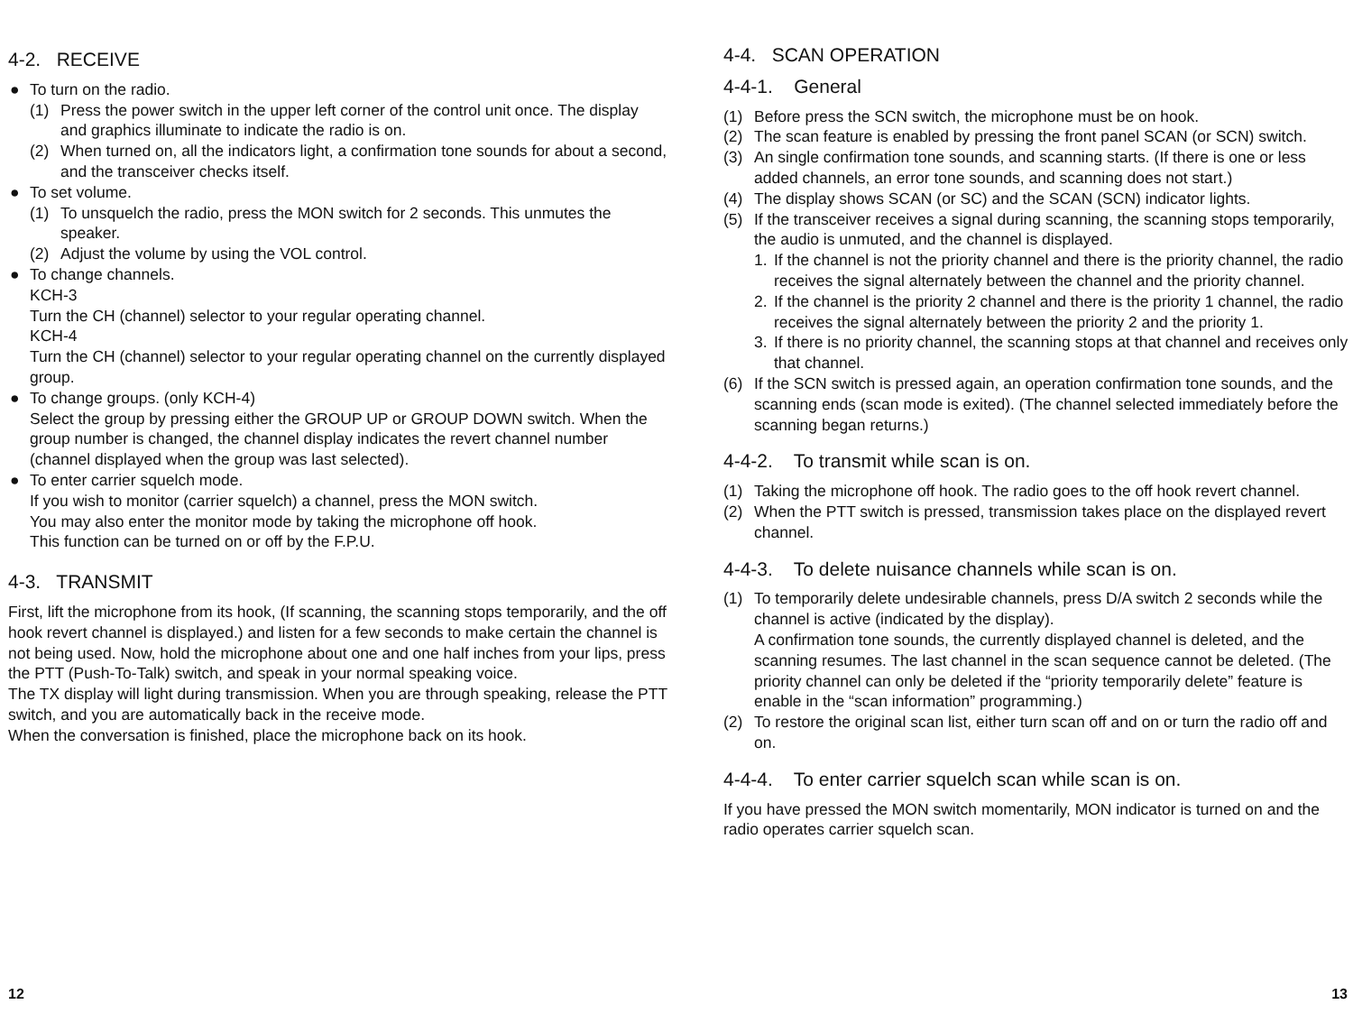4-2. RECEIVE
● To turn on the radio.
(1) Press the power switch in the upper left corner of the control unit once. The display and graphics illuminate to indicate the radio is on.
(2) When turned on, all the indicators light, a confirmation tone sounds for about a second, and the transceiver checks itself.
● To set volume.
(1) To unsquelch the radio, press the MON switch for 2 seconds. This unmutes the speaker.
(2) Adjust the volume by using the VOL control.
● To change channels.
KCH-3
Turn the CH (channel) selector to your regular operating channel.
KCH-4
Turn the CH (channel) selector to your regular operating channel on the currently displayed group.
● To change groups. (only KCH-4)
Select the group by pressing either the GROUP UP or GROUP DOWN switch. When the group number is changed, the channel display indicates the revert channel number (channel displayed when the group was last selected).
● To enter carrier squelch mode.
If you wish to monitor (carrier squelch) a channel, press the MON switch.
You may also enter the monitor mode by taking the microphone off hook.
This function can be turned on or off by the F.P.U.
4-3. TRANSMIT
First, lift the microphone from its hook, (If scanning, the scanning stops temporarily, and the off hook revert channel is displayed.) and listen for a few seconds to make certain the channel is not being used. Now, hold the microphone about one and one half inches from your lips, press the PTT (Push-To-Talk) switch, and speak in your normal speaking voice.
The TX display will light during transmission. When you are through speaking, release the PTT switch, and you are automatically back in the receive mode.
When the conversation is finished, place the microphone back on its hook.
12
4-4. SCAN OPERATION
4-4-1. General
(1) Before press the SCN switch, the microphone must be on hook.
(2) The scan feature is enabled by pressing the front panel SCAN (or SCN) switch.
(3) An single confirmation tone sounds, and scanning starts. (If there is one or less added channels, an error tone sounds, and scanning does not start.)
(4) The display shows SCAN (or SC) and the SCAN (SCN) indicator lights.
(5) If the transceiver receives a signal during scanning, the scanning stops temporarily, the audio is unmuted, and the channel is displayed.
1. If the channel is not the priority channel and there is the priority channel, the radio receives the signal alternately between the channel and the priority channel.
2. If the channel is the priority 2 channel and there is the priority 1 channel, the radio receives the signal alternately between the priority 2 and the priority 1.
3. If there is no priority channel, the scanning stops at that channel and receives only that channel.
(6) If the SCN switch is pressed again, an operation confirmation tone sounds, and the scanning ends (scan mode is exited). (The channel selected immediately before the scanning began returns.)
4-4-2. To transmit while scan is on.
(1) Taking the microphone off hook. The radio goes to the off hook revert channel.
(2) When the PTT switch is pressed, transmission takes place on the displayed revert channel.
4-4-3. To delete nuisance channels while scan is on.
(1) To temporarily delete undesirable channels, press D/A switch 2 seconds while the channel is active (indicated by the display).
A confirmation tone sounds, the currently displayed channel is deleted, and the scanning resumes. The last channel in the scan sequence cannot be deleted. (The priority channel can only be deleted if the “priority temporarily delete” feature is enable in the “scan information” programming.)
(2) To restore the original scan list, either turn scan off and on or turn the radio off and on.
4-4-4. To enter carrier squelch scan while scan is on.
If you have pressed the MON switch momentarily, MON indicator is turned on and the radio operates carrier squelch scan.
13